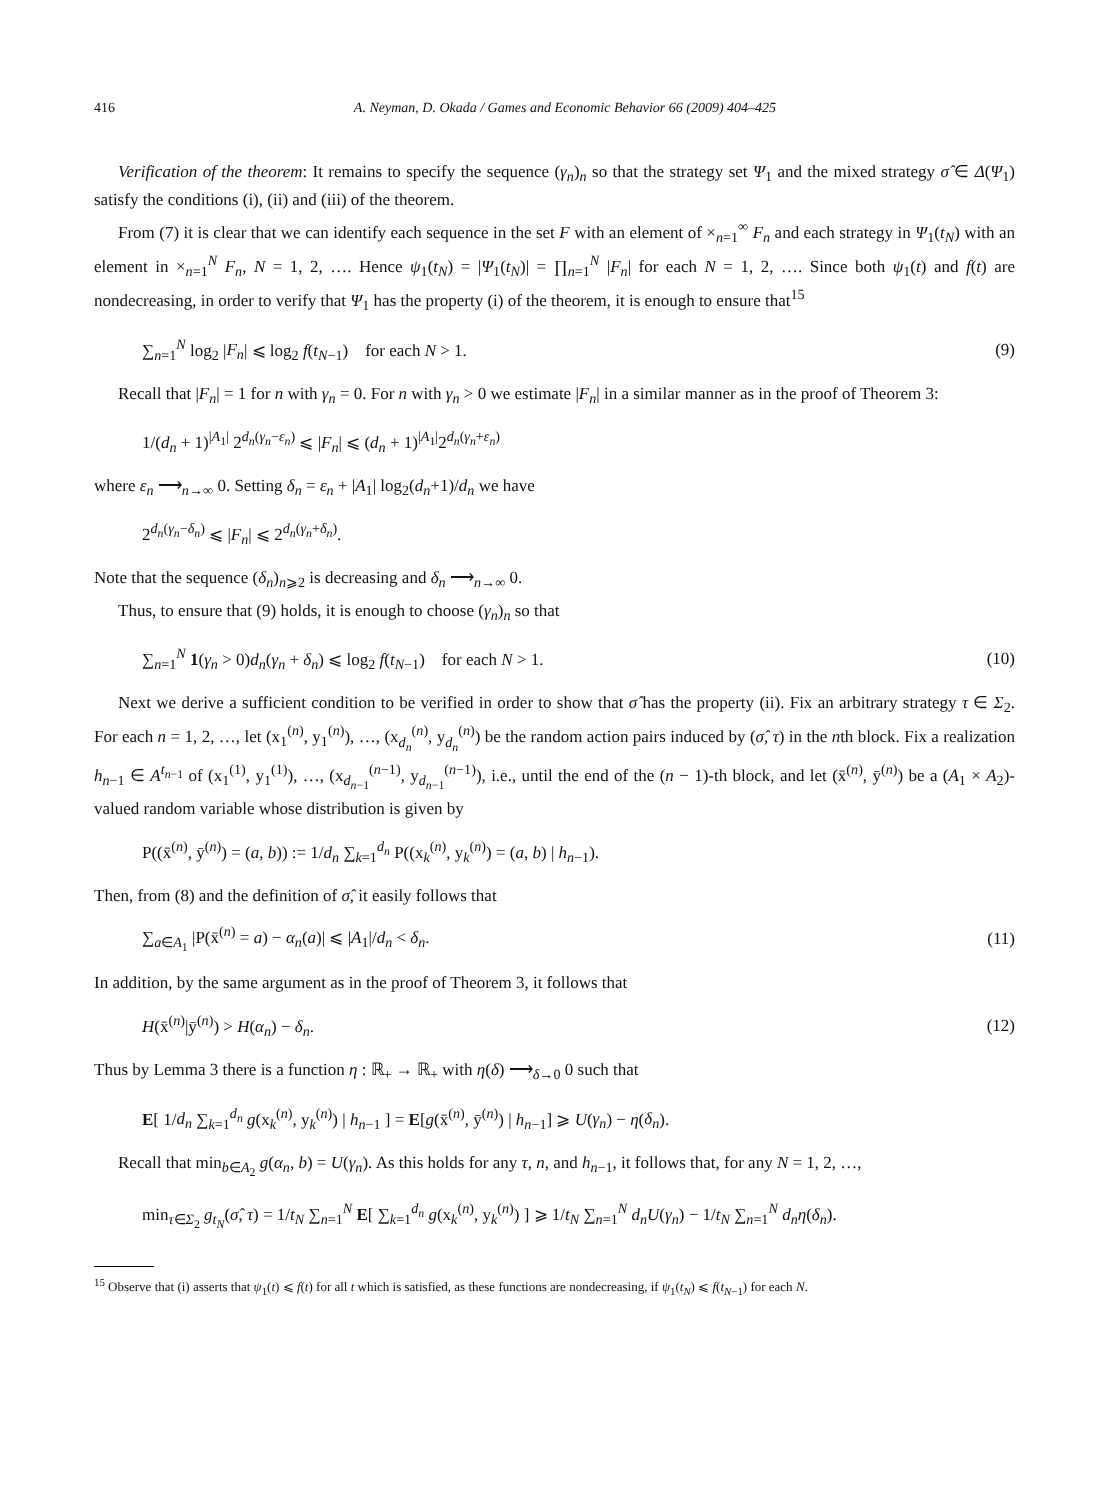416 A. Neyman, D. Okada / Games and Economic Behavior 66 (2009) 404–425
Verification of the theorem: It remains to specify the sequence (γ<sub>n</sub>)<sub>n</sub> so that the strategy set Ψ<sub>1</sub> and the mixed strategy σ̂ ∈ Δ(Ψ<sub>1</sub>) satisfy the conditions (i), (ii) and (iii) of the theorem.
From (7) it is clear that we can identify each sequence in the set F with an element of ×<sub>n=1</sub><sup>∞</sup> F<sub>n</sub> and each strategy in Ψ<sub>1</sub>(t<sub>N</sub>) with an element in ×<sub>n=1</sub><sup>N</sup> F<sub>n</sub>, N = 1, 2, …. Hence ψ<sub>1</sub>(t<sub>N</sub>) = |Ψ<sub>1</sub>(t<sub>N</sub>)| = ∏<sub>n=1</sub><sup>N</sup> |F<sub>n</sub>| for each N = 1, 2, …. Since both ψ<sub>1</sub>(t) and f(t) are nondecreasing, in order to verify that Ψ<sub>1</sub> has the property (i) of the theorem, it is enough to ensure that<sup>15</sup>
∑<sub>n=1</sub><sup>N</sup> log<sub>2</sub> |F<sub>n</sub>| ⩽ log<sub>2</sub> f(t<sub>N−1</sub>) for each N > 1. (9)
Recall that |F<sub>n</sub>| = 1 for n with γ<sub>n</sub> = 0. For n with γ<sub>n</sub> > 0 we estimate |F<sub>n</sub>| in a similar manner as in the proof of Theorem 3:
1/(d<sub>n</sub> + 1)<sup>|A<sub>1</sub>|</sup> 2<sup>d<sub>n</sub>(γ<sub>n</sub>−ε<sub>n</sub>)</sup> ⩽ |F<sub>n</sub>| ⩽ (d<sub>n</sub> + 1)<sup>|A<sub>1</sub>|</sup>2<sup>d<sub>n</sub>(γ<sub>n</sub>+ε<sub>n</sub>)</sup>
where ε<sub>n</sub> ⟶<sub>n→∞</sub> 0. Setting δ<sub>n</sub> = ε<sub>n</sub> + |A<sub>1</sub>| log<sub>2</sub>(d<sub>n</sub>+1)/d<sub>n</sub> we have
2<sup>d<sub>n</sub>(γ<sub>n</sub>−δ<sub>n</sub>)</sup> ⩽ |F<sub>n</sub>| ⩽ 2<sup>d<sub>n</sub>(γ<sub>n</sub>+δ<sub>n</sub>)</sup>.
Note that the sequence (δ<sub>n</sub>)<sub>n⩾2</sub> is decreasing and δ<sub>n</sub> ⟶<sub>n→∞</sub> 0.
Thus, to ensure that (9) holds, it is enough to choose (γ<sub>n</sub>)<sub>n</sub> so that
∑<sub>n=1</sub><sup>N</sup> 1(γ<sub>n</sub> > 0)d<sub>n</sub>(γ<sub>n</sub> + δ<sub>n</sub>) ⩽ log<sub>2</sub> f(t<sub>N−1</sub>) for each N > 1. (10)
Next we derive a sufficient condition to be verified in order to show that σ̂ has the property (ii). Fix an arbitrary strategy τ ∈ Σ<sub>2</sub>. For each n = 1, 2, …, let (x<sub>1</sub><sup>(n)</sup>, y<sub>1</sub><sup>(n)</sup>), …, (x<sub>d<sub>n</sub></sub><sup>(n)</sup>, y<sub>d<sub>n</sub></sub><sup>(n)</sup>) be the random action pairs induced by (σ̂, τ) in the nth block. Fix a realization h<sub>n−1</sub> ∈ A<sup>t<sub>n−1</sub></sup> of (x<sub>1</sub><sup>(1)</sup>, y<sub>1</sub><sup>(1)</sup>), …, (x<sub>d<sub>n−1</sub></sub><sup>(n−1)</sup>, y<sub>d<sub>n−1</sub></sub><sup>(n−1)</sup>), i.e., until the end of the (n − 1)-th block, and let (x̄<sup>(n)</sup>, ȳ<sup>(n)</sup>) be a (A<sub>1</sub> × A<sub>2</sub>)-valued random variable whose distribution is given by
P((x̄<sup>(n)</sup>, ȳ<sup>(n)</sup>) = (a, b)) := 1/d<sub>n</sub> ∑<sub>k=1</sub><sup>d<sub>n</sub></sup> P((x<sub>k</sub><sup>(n)</sup>, y<sub>k</sub><sup>(n)</sup>) = (a, b) | h<sub>n−1</sub>).
Then, from (8) and the definition of σ̂, it easily follows that
∑<sub>a∈A<sub>1</sub></sub> |P(x̄<sup>(n)</sup> = a) − α<sub>n</sub>(a)| ⩽ |A<sub>1</sub>|/d<sub>n</sub> < δ<sub>n</sub>. (11)
In addition, by the same argument as in the proof of Theorem 3, it follows that
H(x̄<sup>(n)</sup>|ȳ<sup>(n)</sup>) > H(α<sub>n</sub>) − δ<sub>n</sub>. (12)
Thus by Lemma 3 there is a function η : ℝ<sub>+</sub> → ℝ<sub>+</sub> with η(δ) ⟶<sub>δ→0</sub> 0 such that
E[ 1/d<sub>n</sub> ∑<sub>k=1</sub><sup>d<sub>n</sub></sup> g(x<sub>k</sub><sup>(n)</sup>, y<sub>k</sub><sup>(n)</sup>) | h<sub>n−1</sub> ] = E[g(x̄<sup>(n)</sup>, ȳ<sup>(n)</sup>) | h<sub>n−1</sub>] ⩾ U(γ<sub>n</sub>) − η(δ<sub>n</sub>).
Recall that min<sub>b∈A<sub>2</sub></sub> g(α<sub>n</sub>, b) = U(γ<sub>n</sub>). As this holds for any τ, n, and h<sub>n−1</sub>, it follows that, for any N = 1, 2, …,
min<sub>τ∈Σ<sub>2</sub></sub> g<sub>t<sub>N</sub></sub>(σ̂, τ) = 1/t<sub>N</sub> ∑<sub>n=1</sub><sup>N</sup> E[ ∑<sub>k=1</sub><sup>d<sub>n</sub></sup> g(x<sub>k</sub><sup>(n)</sup>, y<sub>k</sub><sup>(n)</sup>) ] ⩾ 1/t<sub>N</sub> ∑<sub>n=1</sub><sup>N</sup> d<sub>n</sub>U(γ<sub>n</sub>) − 1/t<sub>N</sub> ∑<sub>n=1</sub><sup>N</sup> d<sub>n</sub>η(δ<sub>n</sub>).
<sup>15</sup> Observe that (i) asserts that ψ<sub>1</sub>(t) ⩽ f(t) for all t which is satisfied, as these functions are nondecreasing, if ψ<sub>1</sub>(t<sub>N</sub>) ⩽ f(t<sub>N−1</sub>) for each N.